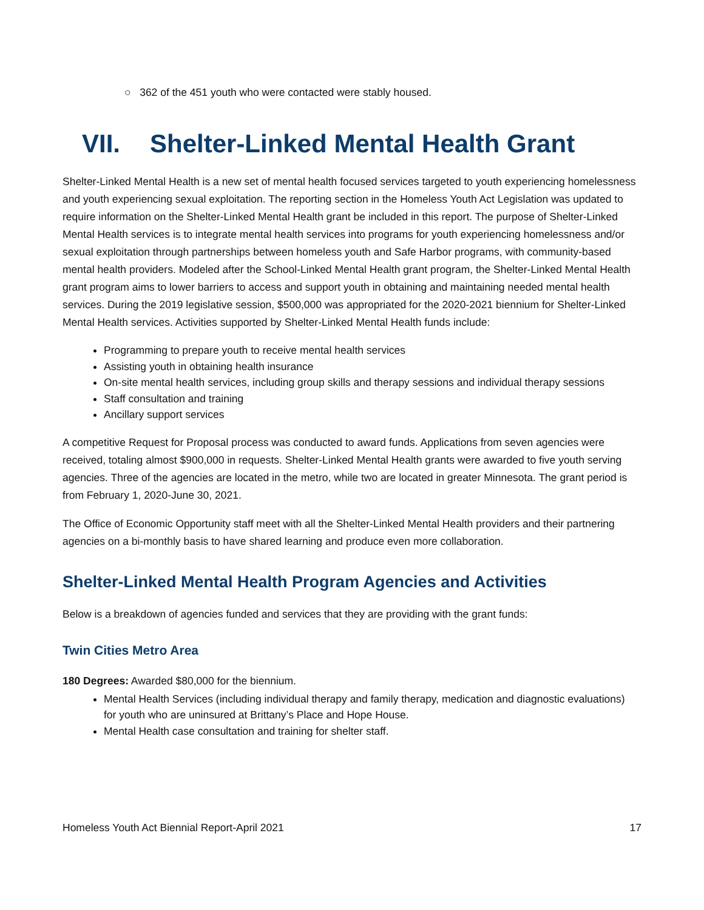○ 362 of the 451 youth who were contacted were stably housed.
VII. Shelter-Linked Mental Health Grant
Shelter-Linked Mental Health is a new set of mental health focused services targeted to youth experiencing homelessness and youth experiencing sexual exploitation. The reporting section in the Homeless Youth Act Legislation was updated to require information on the Shelter-Linked Mental Health grant be included in this report. The purpose of Shelter-Linked Mental Health services is to integrate mental health services into programs for youth experiencing homelessness and/or sexual exploitation through partnerships between homeless youth and Safe Harbor programs, with community-based mental health providers. Modeled after the School-Linked Mental Health grant program, the Shelter-Linked Mental Health grant program aims to lower barriers to access and support youth in obtaining and maintaining needed mental health services. During the 2019 legislative session, $500,000 was appropriated for the 2020-2021 biennium for Shelter-Linked Mental Health services. Activities supported by Shelter-Linked Mental Health funds include:
Programming to prepare youth to receive mental health services
Assisting youth in obtaining health insurance
On-site mental health services, including group skills and therapy sessions and individual therapy sessions
Staff consultation and training
Ancillary support services
A competitive Request for Proposal process was conducted to award funds. Applications from seven agencies were received, totaling almost $900,000 in requests. Shelter-Linked Mental Health grants were awarded to five youth serving agencies. Three of the agencies are located in the metro, while two are located in greater Minnesota. The grant period is from February 1, 2020-June 30, 2021.
The Office of Economic Opportunity staff meet with all the Shelter-Linked Mental Health providers and their partnering agencies on a bi-monthly basis to have shared learning and produce even more collaboration.
Shelter-Linked Mental Health Program Agencies and Activities
Below is a breakdown of agencies funded and services that they are providing with the grant funds:
Twin Cities Metro Area
180 Degrees: Awarded $80,000 for the biennium.
Mental Health Services (including individual therapy and family therapy, medication and diagnostic evaluations) for youth who are uninsured at Brittany’s Place and Hope House.
Mental Health case consultation and training for shelter staff.
Homeless Youth Act Biennial Report-April 2021 17